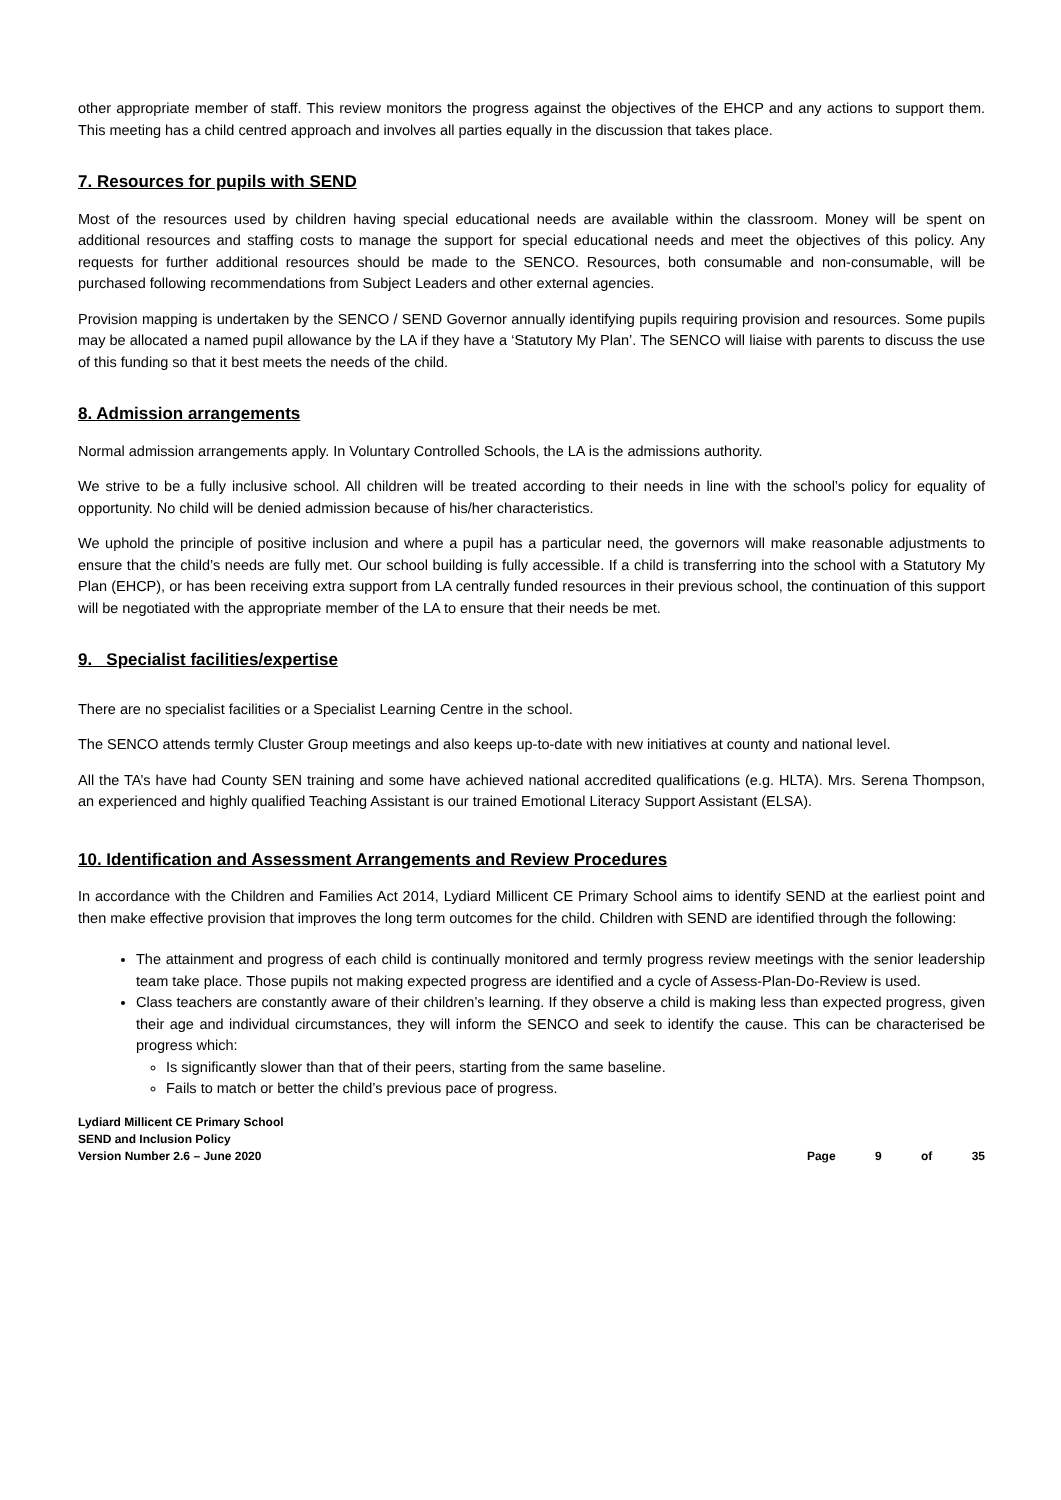other appropriate member of staff. This review monitors the progress against the objectives of the EHCP and any actions to support them. This meeting has a child centred approach and involves all parties equally in the discussion that takes place.
7. Resources for pupils with SEND
Most of the resources used by children having special educational needs are available within the classroom. Money will be spent on additional resources and staffing costs to manage the support for special educational needs and meet the objectives of this policy. Any requests for further additional resources should be made to the SENCO. Resources, both consumable and non-consumable, will be purchased following recommendations from Subject Leaders and other external agencies.
Provision mapping is undertaken by the SENCO / SEND Governor annually identifying pupils requiring provision and resources. Some pupils may be allocated a named pupil allowance by the LA if they have a ‘Statutory My Plan’. The SENCO will liaise with parents to discuss the use of this funding so that it best meets the needs of the child.
8. Admission arrangements
Normal admission arrangements apply. In Voluntary Controlled Schools, the LA is the admissions authority.
We strive to be a fully inclusive school. All children will be treated according to their needs in line with the school’s policy for equality of opportunity. No child will be denied admission because of his/her characteristics.
We uphold the principle of positive inclusion and where a pupil has a particular need, the governors will make reasonable adjustments to ensure that the child’s needs are fully met. Our school building is fully accessible. If a child is transferring into the school with a Statutory My Plan (EHCP), or has been receiving extra support from LA centrally funded resources in their previous school, the continuation of this support will be negotiated with the appropriate member of the LA to ensure that their needs be met.
9. Specialist facilities/expertise
There are no specialist facilities or a Specialist Learning Centre in the school.
The SENCO attends termly Cluster Group meetings and also keeps up-to-date with new initiatives at county and national level.
All the TA’s have had County SEN training and some have achieved national accredited qualifications (e.g. HLTA). Mrs. Serena Thompson, an experienced and highly qualified Teaching Assistant is our trained Emotional Literacy Support Assistant (ELSA).
10. Identification and Assessment Arrangements and Review Procedures
In accordance with the Children and Families Act 2014, Lydiard Millicent CE Primary School aims to identify SEND at the earliest point and then make effective provision that improves the long term outcomes for the child. Children with SEND are identified through the following:
The attainment and progress of each child is continually monitored and termly progress review meetings with the senior leadership team take place. Those pupils not making expected progress are identified and a cycle of Assess-Plan-Do-Review is used.
Class teachers are constantly aware of their children’s learning. If they observe a child is making less than expected progress, given their age and individual circumstances, they will inform the SENCO and seek to identify the cause. This can be characterised be progress which:
Is significantly slower than that of their peers, starting from the same baseline.
Fails to match or better the child’s previous pace of progress.
Lydiard Millicent CE Primary School
SEND and Inclusion Policy
Version Number 2.6 – June 2020
Page 9 of 35